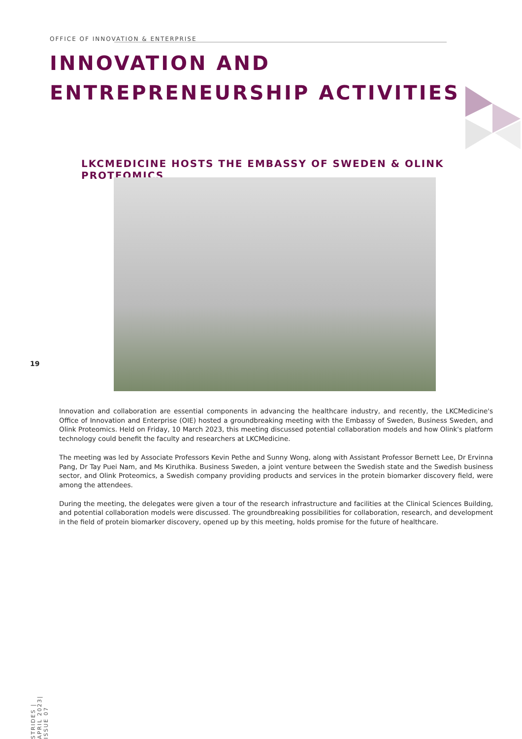OFFICE OF INNOVATION & ENTERPRISE
INNOVATION AND
ENTREPRENEURSHIP ACTIVITIES
LKCMEDICINE HOSTS THE EMBASSY OF SWEDEN & OLINK PROTEOMICS
19
Innovation and collaboration are essential components in advancing the healthcare industry, and recently, the LKCMedicine's Office of Innovation and Enterprise (OIE) hosted a groundbreaking meeting with the Embassy of Sweden, Business Sweden, and Olink Proteomics. Held on Friday, 10 March 2023, this meeting discussed potential collaboration models and how Olink's platform technology could benefit the faculty and researchers at LKCMedicine.
The meeting was led by Associate Professors Kevin Pethe and Sunny Wong, along with Assistant Professor Bernett Lee, Dr Ervinna Pang, Dr Tay Puei Nam, and Ms Kiruthika. Business Sweden, a joint venture between the Swedish state and the Swedish business sector, and Olink Proteomics, a Swedish company providing products and services in the protein biomarker discovery field, were among the attendees.
During the meeting, the delegates were given a tour of the research infrastructure and facilities at the Clinical Sciences Building, and potential collaboration models were discussed. The groundbreaking possibilities for collaboration, research, and development in the field of protein biomarker discovery, opened up by this meeting, holds promise for the future of healthcare.
STRIDES | APRIL 2023| ISSUE 07